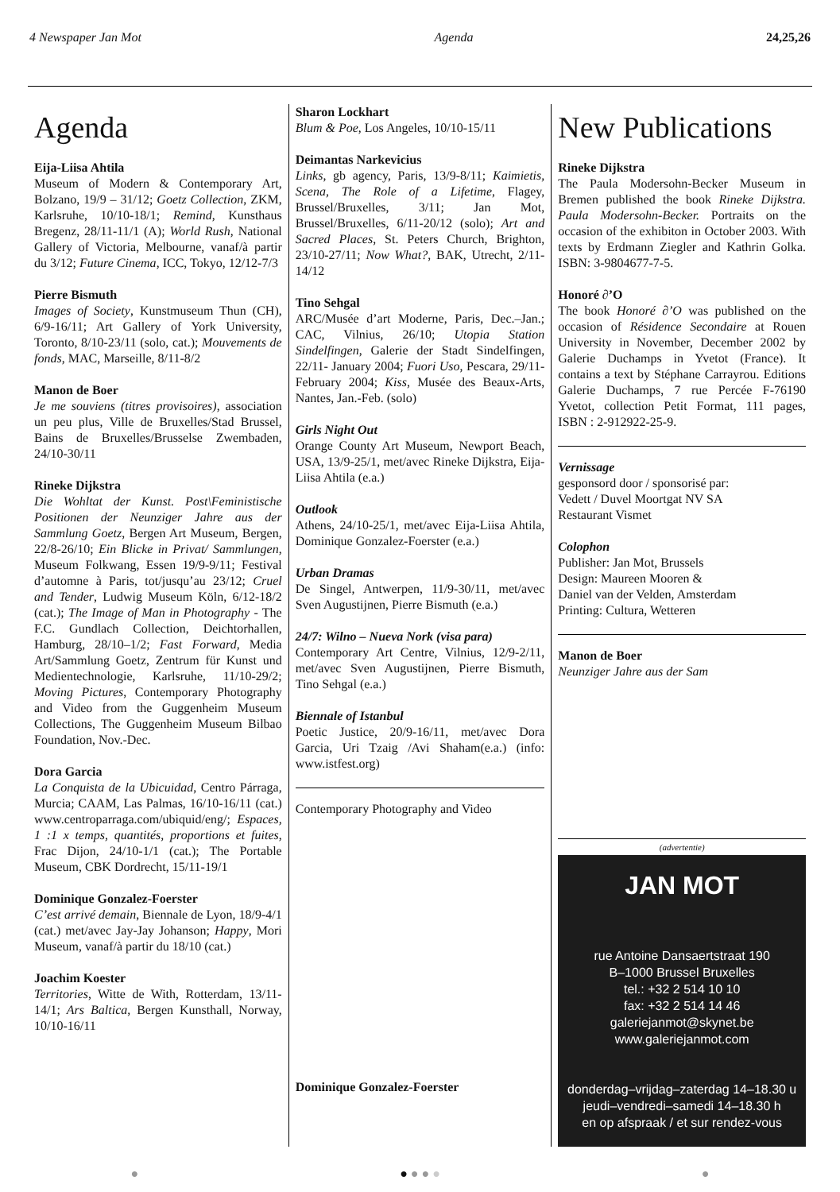4 Newspaper Jan Mot Agenda 24,25,26
Agenda
Eija-Liisa Ahtila
Museum of Modern & Contemporary Art, Bolzano, 19/9 – 31/12; Goetz Collection, ZKM, Karlsruhe, 10/10-18/1; Remind, Kunsthaus Bregenz, 28/11-11/1 (A); World Rush, National Gallery of Victoria, Melbourne, vanaf/à partir du 3/12; Future Cinema, ICC, Tokyo, 12/12-7/3
Pierre Bismuth
Images of Society, Kunstmuseum Thun (CH), 6/9-16/11; Art Gallery of York University, Toronto, 8/10-23/11 (solo, cat.); Mouvements de fonds, MAC, Marseille, 8/11-8/2
Manon de Boer
Je me souviens (titres provisoires), association un peu plus, Ville de Bruxelles/Stad Brussel, Bains de Bruxelles/Brusselse Zwembaden, 24/10-30/11
Rineke Dijkstra
Die Wohltat der Kunst. Post\Feministische Positionen der Neunziger Jahre aus der Sammlung Goetz, Bergen Art Museum, Bergen, 22/8-26/10; Ein Blicke in Privat/ Sammlungen, Museum Folkwang, Essen 19/9-9/11; Festival d’automne à Paris, tot/jusqu’au 23/12; Cruel and Tender, Ludwig Museum Köln, 6/12-18/2 (cat.); The Image of Man in Photography - The F.C. Gundlach Collection, Deichtorhallen, Hamburg, 28/10–1/2; Fast Forward, Media Art/Sammlung Goetz, Zentrum für Kunst und Medientechnologie, Karlsruhe, 11/10-29/2; Moving Pictures, Contemporary Photography and Video from the Guggenheim Museum Collections, The Guggenheim Museum Bilbao Foundation, Nov.-Dec.
Dora Garcia
La Conquista de la Ubicuidad, Centro Párraga, Murcia; CAAM, Las Palmas, 16/10-16/11 (cat.) www.centroparraga.com/ubiquid/eng/; Espaces, 1 :1 x temps, quantités, proportions et fuites, Frac Dijon, 24/10-1/1 (cat.); The Portable Museum, CBK Dordrecht, 15/11-19/1
Dominique Gonzalez-Foerster
C’est arrivé demain, Biennale de Lyon, 18/9-4/1 (cat.) met/avec Jay-Jay Johanson; Happy, Mori Museum, vanaf/à partir du 18/10 (cat.)
Joachim Koester
Territories, Witte de With, Rotterdam, 13/11-14/1; Ars Baltica, Bergen Kunsthall, Norway, 10/10-16/11
Sharon Lockhart
Blum & Poe, Los Angeles, 10/10-15/11
Deimantas Narkevicius
Links, gb agency, Paris, 13/9-8/11; Kaimietis, Scena, The Role of a Lifetime, Flagey, Brussel/Bruxelles, 3/11; Jan Mot, Brussel/Bruxelles, 6/11-20/12 (solo); Art and Sacred Places, St. Peters Church, Brighton, 23/10-27/11; Now What?, BAK, Utrecht, 2/11-14/12
Tino Sehgal
ARC/Musée d’art Moderne, Paris, Dec.–Jan.; CAC, Vilnius, 26/10; Utopia Station Sindelfingen, Galerie der Stadt Sindelfingen, 22/11- January 2004; Fuori Uso, Pescara, 29/11- February 2004; Kiss, Musée des Beaux-Arts, Nantes, Jan.-Feb. (solo)
Girls Night Out
Orange County Art Museum, Newport Beach, USA, 13/9-25/1, met/avec Rineke Dijkstra, Eija-Liisa Ahtila (e.a.)
Outlook
Athens, 24/10-25/1, met/avec Eija-Liisa Ahtila, Dominique Gonzalez-Foerster (e.a.)
Urban Dramas
De Singel, Antwerpen, 11/9-30/11, met/avec Sven Augustijnen, Pierre Bismuth (e.a.)
24/7: Wilno – Nueva Nork (visa para)
Contemporary Art Centre, Vilnius, 12/9-2/11, met/avec Sven Augustijnen, Pierre Bismuth, Tino Sehgal (e.a.)
Biennale of Istanbul
Poetic Justice, 20/9-16/11, met/avec Dora Garcia, Uri Tzaig /Avi Shaham(e.a.) (info: www.istfest.org)
Contemporary Photography and Video
Dominique Gonzalez-Foerster
New Publications
Rineke Dijkstra
The Paula Modersohn-Becker Museum in Bremen published the book Rineke Dijkstra. Paula Modersohn-Becker. Portraits on the occasion of the exhibiton in October 2003. With texts by Erdmann Ziegler and Kathrin Golka. ISBN: 3-9804677-7-5.
Honoré ∂’O
The book Honoré ∂’O was published on the occasion of Résidence Secondaire at Rouen University in November, December 2002 by Galerie Duchamps in Yvetot (France). It contains a text by Stéphane Carrayrou. Editions Galerie Duchamps, 7 rue Percée F-76190 Yvetot, collection Petit Format, 111 pages, ISBN : 2-912922-25-9.
Vernissage
gesponsord door / sponsorisé par:
Vedett / Duvel Moortgat NV SA
Restaurant Vismet
Colophon
Publisher: Jan Mot, Brussels
Design: Maureen Mooren &
Daniel van der Velden, Amsterdam
Printing: Cultura, Wetteren
Manon de Boer
Neunziger Jahre aus der Sam
(advertentie)
JAN MOT
rue Antoine Dansaertstraat 190
B–1000 Brussel Bruxelles
tel.: +32 2 514 10 10
fax: +32 2 514 14 46
galeriejanmot@skynet.be
www.galeriejanmot.com
donderdag–vrijdag–zaterdag 14–18.30 u
jeudi–vendredi–samedi 14–18.30 h
en op afspraak / et sur rendez-vous
● ● ● ● ● ●